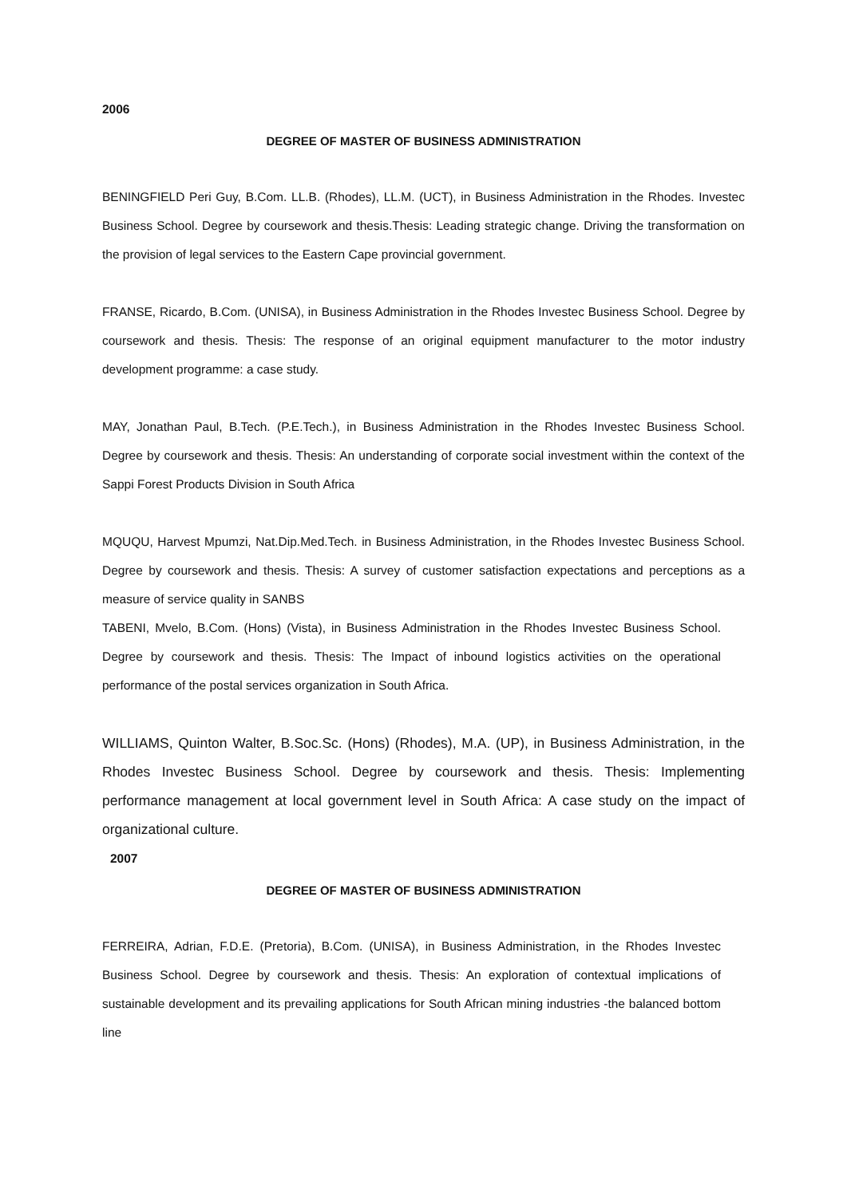2006
DEGREE OF MASTER OF BUSINESS ADMINISTRATION
BENINGFIELD Peri Guy, B.Com. LL.B. (Rhodes), LL.M. (UCT), in Business Administration in the Rhodes. Investec Business School. Degree by coursework and thesis.Thesis: Leading strategic change. Driving the transformation on the provision of legal services to the Eastern Cape provincial government.
FRANSE, Ricardo, B.Com. (UNISA), in Business Administration in the Rhodes Investec Business School. Degree by coursework and thesis. Thesis: The response of an original equipment manufacturer to the motor industry development programme: a case study.
MAY, Jonathan Paul, B.Tech. (P.E.Tech.), in Business Administration in the Rhodes Investec Business School. Degree by coursework and thesis. Thesis: An understanding of corporate social investment within the context of the Sappi Forest Products Division in South Africa
MQUQU, Harvest Mpumzi, Nat.Dip.Med.Tech. in Business Administration, in the Rhodes Investec Business School. Degree by coursework and thesis. Thesis: A survey of customer satisfaction expectations and perceptions as a measure of service quality in SANBS
TABENI, Mvelo, B.Com. (Hons) (Vista), in Business Administration in the Rhodes Investec Business School. Degree by coursework and thesis. Thesis: The Impact of inbound logistics activities on the operational performance of the postal services organization in South Africa.
WILLIAMS, Quinton Walter, B.Soc.Sc. (Hons) (Rhodes), M.A. (UP), in Business Administration, in the Rhodes Investec Business School. Degree by coursework and thesis. Thesis: Implementing performance management at local government level in South Africa: A case study on the impact of organizational culture.
2007
DEGREE OF MASTER OF BUSINESS ADMINISTRATION
FERREIRA, Adrian, F.D.E. (Pretoria), B.Com. (UNISA), in Business Administration, in the Rhodes Investec Business School. Degree by coursework and thesis. Thesis: An exploration of contextual implications of sustainable development and its prevailing applications for South African mining industries -the balanced bottom line